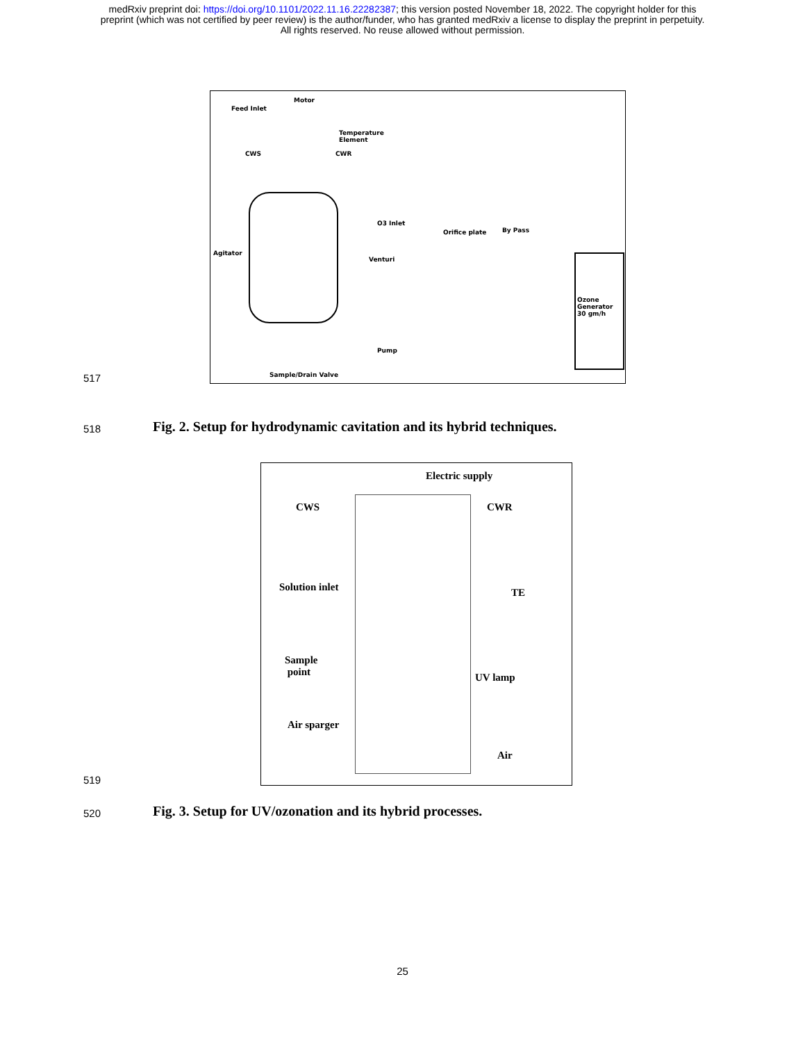medRxiv preprint doi: https://doi.org/10.1101/2022.11.16.22282387; this version posted November 18, 2022. The copyright holder for this
preprint (which was not certified by peer review) is the author/funder, who has granted medRxiv a license to display the preprint in perpetuity.
All rights reserved. No reuse allowed without permission.
517
Feed Inlet
Motor
Temperature
Element
CWS CWR
O3 Inlet
Orifice plate By Pass
Agitator
Venturi
Ozone
Generator
30 gm/h
Pump
Sample/Drain Valve
518
Fig. 2. Setup for hydrodynamic cavitation and its hybrid techniques.
519
Electric supply
CWS CWR
Solution inlet TE
Sample
point UV lamp
Air sparger
Air
520
Fig. 3. Setup for UV/ozonation and its hybrid processes.
25